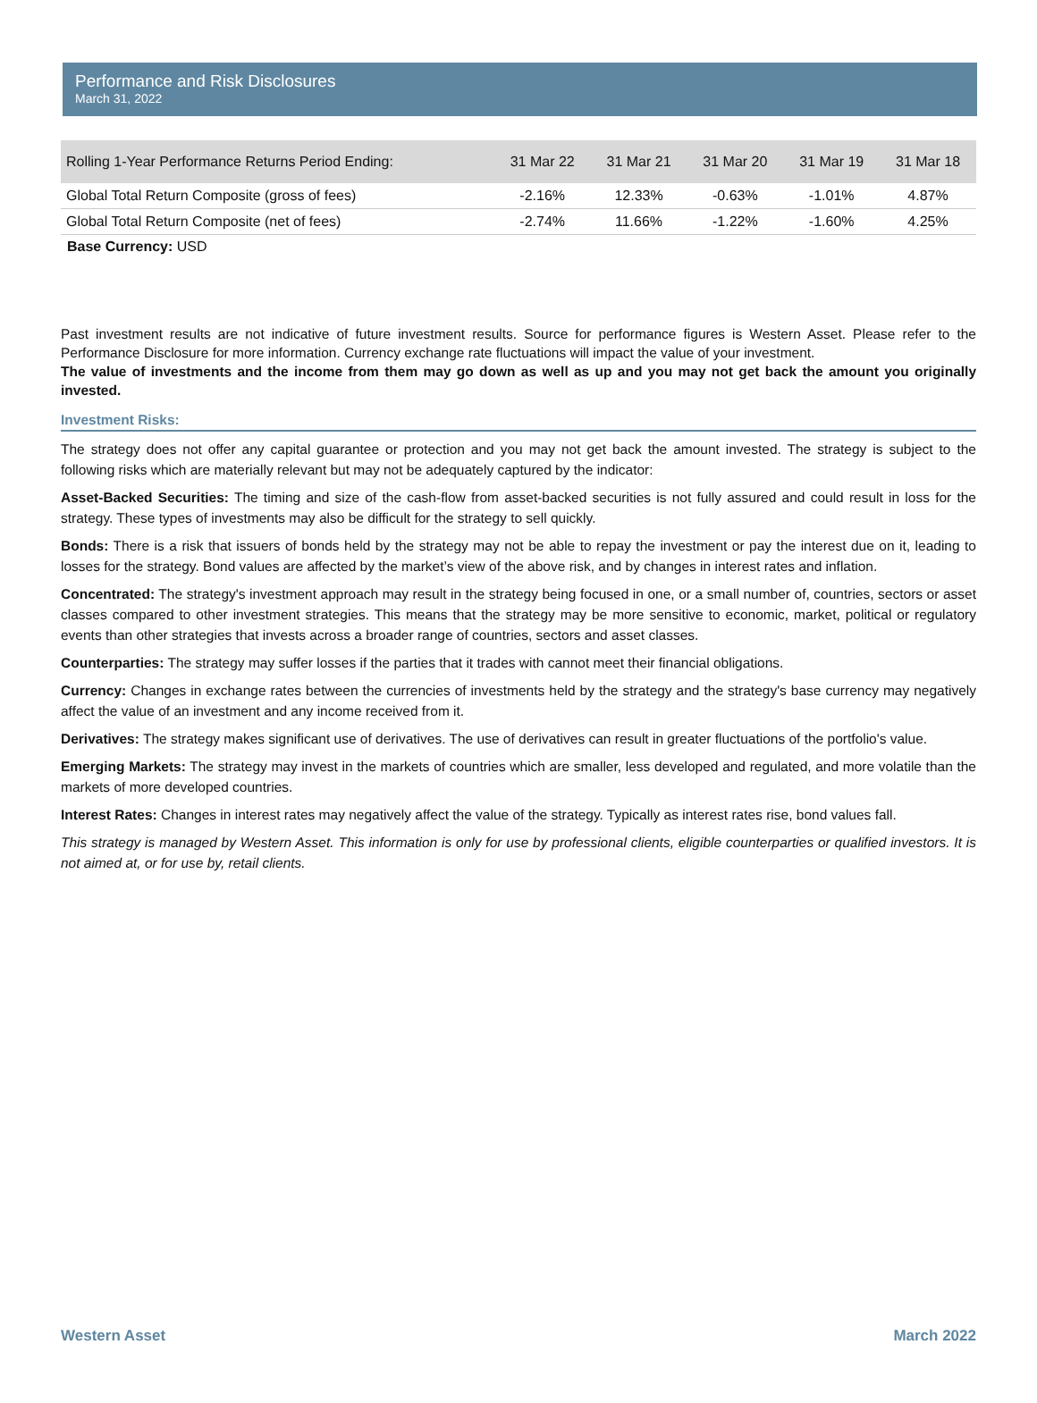Performance and Risk Disclosures
March 31, 2022
| Rolling 1-Year Performance Returns Period Ending: | 31 Mar 22 | 31 Mar 21 | 31 Mar 20 | 31 Mar 19 | 31 Mar 18 |
| --- | --- | --- | --- | --- | --- |
| Global Total Return Composite (gross of fees) | -2.16% | 12.33% | -0.63% | -1.01% | 4.87% |
| Global Total Return Composite (net of fees) | -2.74% | 11.66% | -1.22% | -1.60% | 4.25% |
Base Currency: USD
Past investment results are not indicative of future investment results. Source for performance figures is Western Asset. Please refer to the Performance Disclosure for more information. Currency exchange rate fluctuations will impact the value of your investment.
The value of investments and the income from them may go down as well as up and you may not get back the amount you originally invested.
Investment Risks:
The strategy does not offer any capital guarantee or protection and you may not get back the amount invested. The strategy is subject to the following risks which are materially relevant but may not be adequately captured by the indicator:
Asset-Backed Securities: The timing and size of the cash-flow from asset-backed securities is not fully assured and could result in loss for the strategy. These types of investments may also be difficult for the strategy to sell quickly.
Bonds: There is a risk that issuers of bonds held by the strategy may not be able to repay the investment or pay the interest due on it, leading to losses for the strategy. Bond values are affected by the market’s view of the above risk, and by changes in interest rates and inflation.
Concentrated: The strategy's investment approach may result in the strategy being focused in one, or a small number of, countries, sectors or asset classes compared to other investment strategies. This means that the strategy may be more sensitive to economic, market, political or regulatory events than other strategies that invests across a broader range of countries, sectors and asset classes.
Counterparties: The strategy may suffer losses if the parties that it trades with cannot meet their financial obligations.
Currency: Changes in exchange rates between the currencies of investments held by the strategy and the strategy's base currency may negatively affect the value of an investment and any income received from it.
Derivatives: The strategy makes significant use of derivatives. The use of derivatives can result in greater fluctuations of the portfolio's value.
Emerging Markets: The strategy may invest in the markets of countries which are smaller, less developed and regulated, and more volatile than the markets of more developed countries.
Interest Rates: Changes in interest rates may negatively affect the value of the strategy. Typically as interest rates rise, bond values fall.
This strategy is managed by Western Asset. This information is only for use by professional clients, eligible counterparties or qualified investors. It is not aimed at, or for use by, retail clients.
Western Asset March 2022